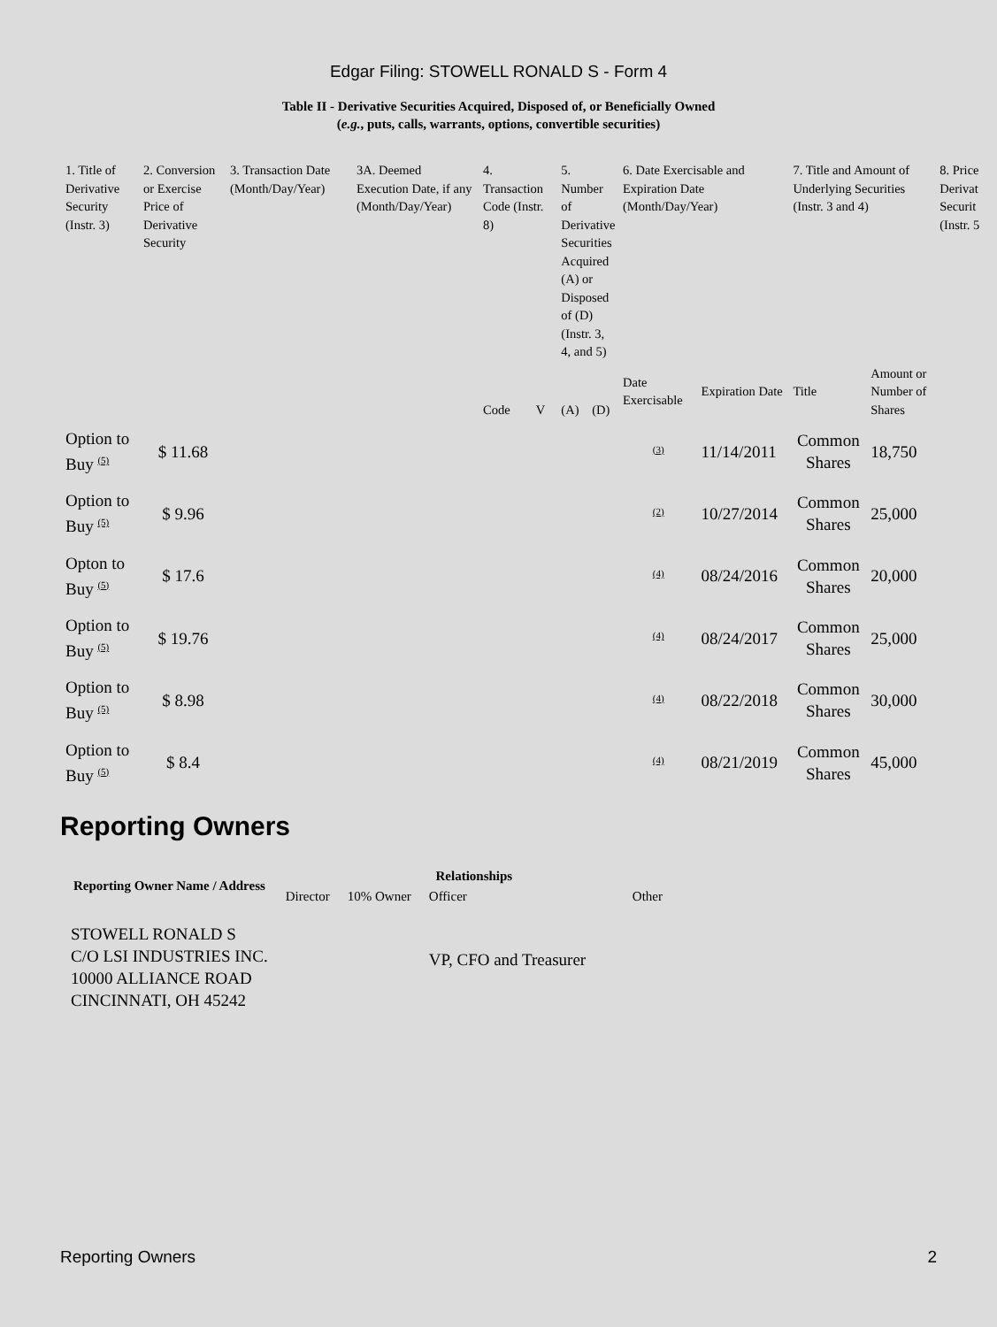Edgar Filing: STOWELL RONALD S - Form 4
Table II - Derivative Securities Acquired, Disposed of, or Beneficially Owned
(e.g., puts, calls, warrants, options, convertible securities)
| 1. Title of Derivative Security (Instr. 3) | 2. Conversion or Exercise Price of Derivative Security | 3. Transaction Date (Month/Day/Year) | 3A. Deemed Execution Date, if any (Month/Day/Year) | 4. Transaction Code (Instr. 8) | | 5. Number of Derivative Securities Acquired (A) or Disposed of (D) (Instr. 3, 4, and 5) | | 6. Date Exercisable and Expiration Date (Month/Day/Year) | | 7. Title and Amount of Underlying Securities (Instr. 3 and 4) | | 8. Price Derivat Securit (Instr. 5 |
| --- | --- | --- | --- | --- | --- | --- | --- | --- | --- | --- | --- | --- |
| | | | | Code | V | (A) | (D) | Date Exercisable | Expiration Date | Title | Amount or Number of Shares | |
| Option to Buy <sup>(5)</sup> | $ 11.68 | | | | | | | <sup>(3)</sup> | 11/14/2011 | Common Shares | 18,750 | |
| Option to Buy <sup>(5)</sup> | $ 9.96 | | | | | | | <sup>(2)</sup> | 10/27/2014 | Common Shares | 25,000 | |
| Opton to Buy <sup>(5)</sup> | $ 17.6 | | | | | | | <sup>(4)</sup> | 08/24/2016 | Common Shares | 20,000 | |
| Option to Buy <sup>(5)</sup> | $ 19.76 | | | | | | | <sup>(4)</sup> | 08/24/2017 | Common Shares | 25,000 | |
| Option to Buy <sup>(5)</sup> | $ 8.98 | | | | | | | <sup>(4)</sup> | 08/22/2018 | Common Shares | 30,000 | |
| Option to Buy <sup>(5)</sup> | $ 8.4 | | | | | | | <sup>(4)</sup> | 08/21/2019 | Common Shares | 45,000 | |
Reporting Owners
| Reporting Owner Name / Address | Relationships | | | |
| --- | --- | --- | --- | --- |
| | Director | 10% Owner | Officer | Other |
| STOWELL RONALD S C/O LSI INDUSTRIES INC. 10000 ALLIANCE ROAD CINCINNATI, OH 45242 | | | VP, CFO and Treasurer | |
Reporting Owners 2